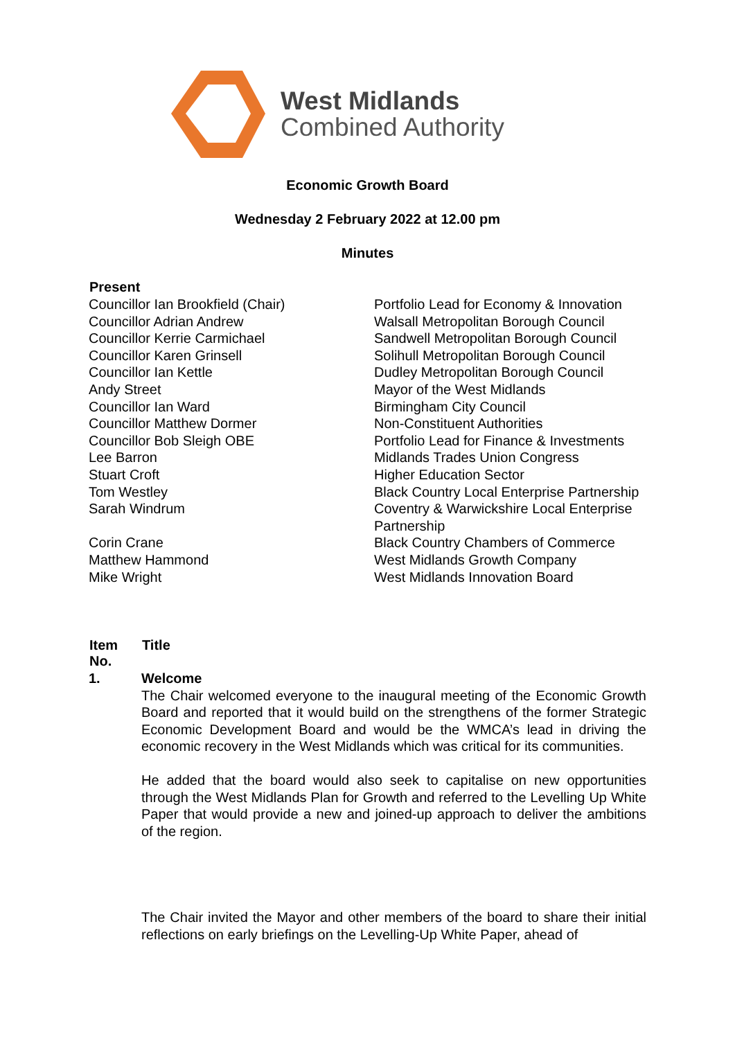West Midlands
Combined Authority
Economic Growth Board
Wednesday 2 February 2022 at 12.00 pm
Minutes
| Present | |
| --- | --- |
| Councillor Ian Brookfield (Chair) | Portfolio Lead for Economy & Innovation |
| Councillor Adrian Andrew | Walsall Metropolitan Borough Council |
| Councillor Kerrie Carmichael | Sandwell Metropolitan Borough Council |
| Councillor Karen Grinsell | Solihull Metropolitan Borough Council |
| Councillor Ian Kettle | Dudley Metropolitan Borough Council |
| Andy Street | Mayor of the West Midlands |
| Councillor Ian Ward | Birmingham City Council |
| Councillor Matthew Dormer | Non-Constituent Authorities |
| Councillor Bob Sleigh OBE | Portfolio Lead for Finance & Investments |
| Lee Barron | Midlands Trades Union Congress |
| Stuart Croft | Higher Education Sector |
| Tom Westley | Black Country Local Enterprise Partnership |
| Sarah Windrum | Coventry & Warwickshire Local Enterprise Partnership |
| Corin Crane | Black Country Chambers of Commerce |
| Matthew Hammond | West Midlands Growth Company |
| Mike Wright | West Midlands Innovation Board |
| Item No. | Title |
| --- | --- |
| 1. | Welcome The Chair welcomed everyone to the inaugural meeting of the Economic Growth Board and reported that it would build on the strengthens of the former Strategic Economic Development Board and would be the WMCA’s lead in driving the economic recovery in the West Midlands which was critical for its communities. He added that the board would also seek to capitalise on new opportunities through the West Midlands Plan for Growth and referred to the Levelling Up White Paper that would provide a new and joined-up approach to deliver the ambitions of the region. The Chair invited the Mayor and other members of the board to share their initial reflections on early briefings on the Levelling-Up White Paper, ahead of |